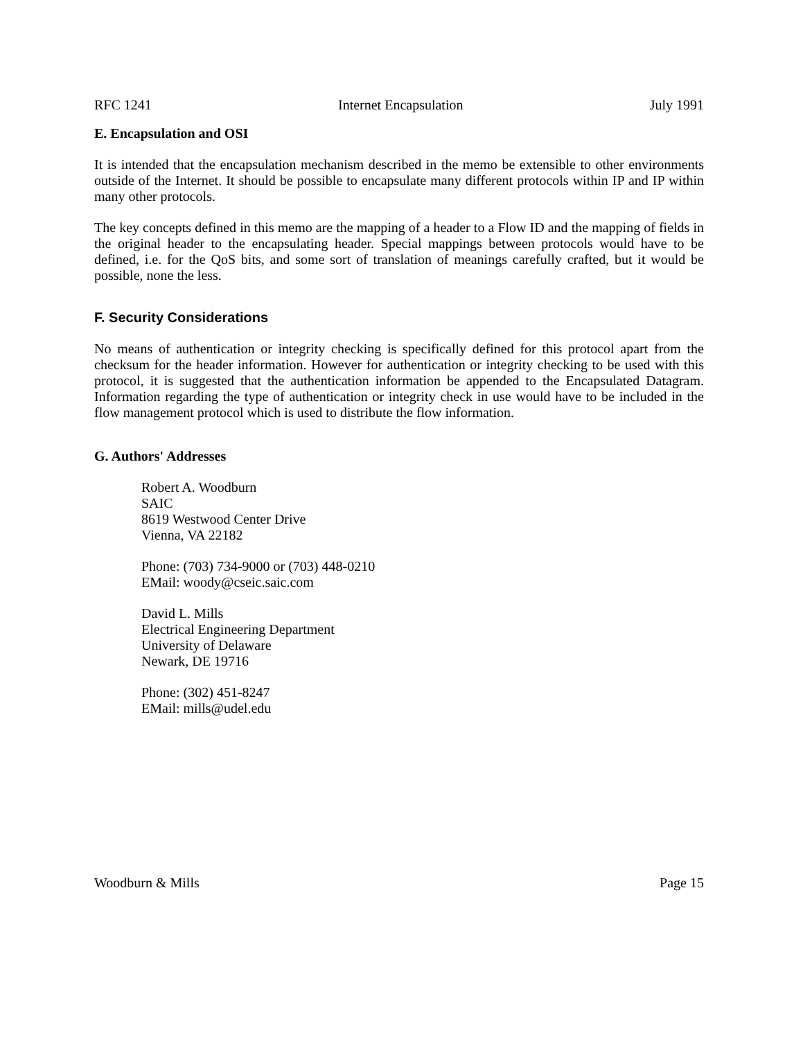RFC 1241 Internet Encapsulation July 1991
E. Encapsulation and OSI
It is intended that the encapsulation mechanism described in the memo be extensible to other environments outside of the Internet. It should be possible to encapsulate many different protocols within IP and IP within many other protocols.
The key concepts defined in this memo are the mapping of a header to a Flow ID and the mapping of fields in the original header to the encapsulating header. Special mappings between protocols would have to be defined, i.e. for the QoS bits, and some sort of translation of meanings carefully crafted, but it would be possible, none the less.
F. Security Considerations
No means of authentication or integrity checking is specifically defined for this protocol apart from the checksum for the header information. However for authentication or integrity checking to be used with this protocol, it is suggested that the authentication information be appended to the Encapsulated Datagram. Information regarding the type of authentication or integrity check in use would have to be included in the flow management protocol which is used to distribute the flow information.
G. Authors' Addresses
Robert A. Woodburn
SAIC
8619 Westwood Center Drive
Vienna, VA 22182
Phone: (703) 734-9000 or (703) 448-0210
EMail: woody@cseic.saic.com
David L. Mills
Electrical Engineering Department
University of Delaware
Newark, DE 19716
Phone: (302) 451-8247
EMail: mills@udel.edu
Woodburn & Mills Page 15